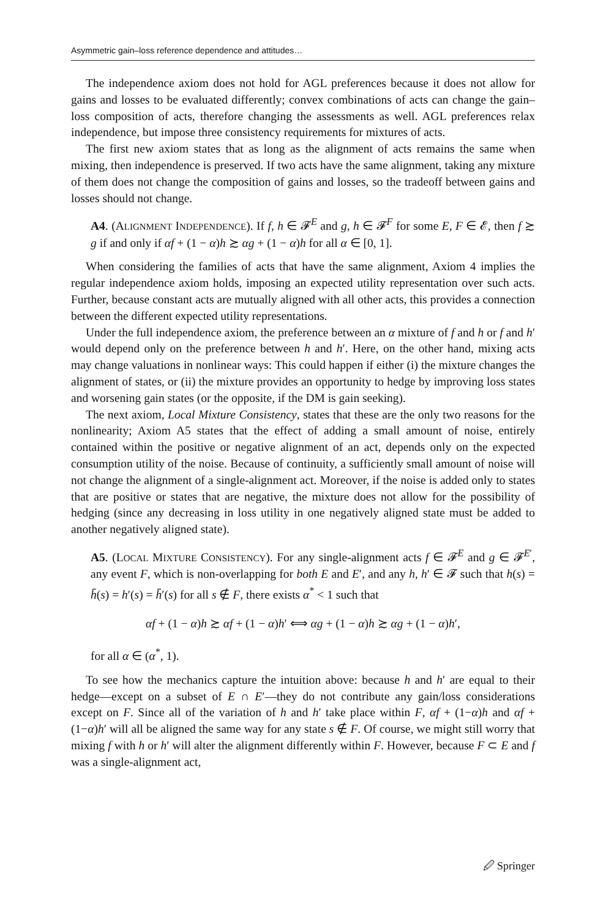Asymmetric gain–loss reference dependence and attitudes…
The independence axiom does not hold for AGL preferences because it does not allow for gains and losses to be evaluated differently; convex combinations of acts can change the gain–loss composition of acts, therefore changing the assessments as well. AGL preferences relax independence, but impose three consistency requirements for mixtures of acts.
The first new axiom states that as long as the alignment of acts remains the same when mixing, then independence is preserved. If two acts have the same alignment, taking any mixture of them does not change the composition of gains and losses, so the tradeoff between gains and losses should not change.
A4. (ALIGNMENT INDEPENDENCE). If f, h ∈ 𝓕<sup>E</sup> and g, h ∈ 𝓕<sup>F</sup> for some E, F ∈ 𝓔, then f ≿ g if and only if αf + (1 − α)h ≿ αg + (1 − α)h for all α ∈ [0, 1].
When considering the families of acts that have the same alignment, Axiom 4 implies the regular independence axiom holds, imposing an expected utility representation over such acts. Further, because constant acts are mutually aligned with all other acts, this provides a connection between the different expected utility representations.
Under the full independence axiom, the preference between an α mixture of f and h or f and h′ would depend only on the preference between h and h′. Here, on the other hand, mixing acts may change valuations in nonlinear ways: This could happen if either (i) the mixture changes the alignment of states, or (ii) the mixture provides an opportunity to hedge by improving loss states and worsening gain states (or the opposite, if the DM is gain seeking).
The next axiom, Local Mixture Consistency, states that these are the only two reasons for the nonlinearity; Axiom A5 states that the effect of adding a small amount of noise, entirely contained within the positive or negative alignment of an act, depends only on the expected consumption utility of the noise. Because of continuity, a sufficiently small amount of noise will not change the alignment of a single-alignment act. Moreover, if the noise is added only to states that are positive or states that are negative, the mixture does not allow for the possibility of hedging (since any decreasing in loss utility in one negatively aligned state must be added to another negatively aligned state).
A5. (LOCAL MIXTURE CONSISTENCY). For any single-alignment acts f ∈ 𝓕<sup>E</sup> and g ∈ 𝓕<sup>E′</sup>, any event F, which is non-overlapping for both E and E′, and any h, h′ ∈ 𝓕 such that h(s) = h̄(s) = h′(s) = h̄′(s) for all s ∉ F, there exists α<sup>*</sup> < 1 such that
αf + (1 − α)h ≿ αf + (1 − α)h′ ⟺ αg + (1 − α)h ≿ αg + (1 − α)h′,
for all α ∈ (α<sup>*</sup>, 1).
To see how the mechanics capture the intuition above: because h and h′ are equal to their hedge—except on a subset of E ∩ E′—they do not contribute any gain/loss considerations except on F. Since all of the variation of h and h′ take place within F, αf + (1−α)h and αf + (1−α)h′ will all be aligned the same way for any state s ∉ F. Of course, we might still worry that mixing f with h or h′ will alter the alignment differently within F. However, because F ⊂ E and f was a single-alignment act,
🖉 Springer